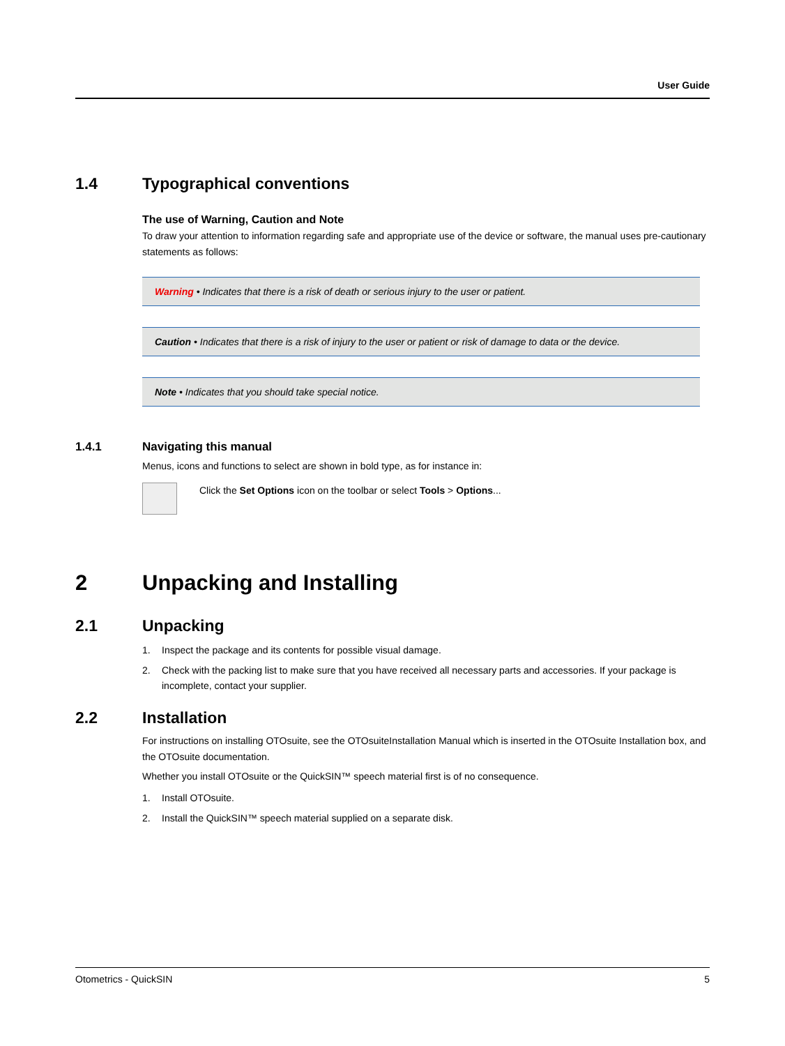User Guide
1.4 Typographical conventions
The use of Warning, Caution and Note
To draw your attention to information regarding safe and appropriate use of the device or software, the manual uses pre-cautionary statements as follows:
Warning • Indicates that there is a risk of death or serious injury to the user or patient.
Caution • Indicates that there is a risk of injury to the user or patient or risk of damage to data or the device.
Note • Indicates that you should take special notice.
1.4.1 Navigating this manual
Menus, icons and functions to select are shown in bold type, as for instance in:
Click the Set Options icon on the toolbar or select Tools > Options...
2 Unpacking and Installing
2.1 Unpacking
1. Inspect the package and its contents for possible visual damage.
2. Check with the packing list to make sure that you have received all necessary parts and accessories. If your package is incomplete, contact your supplier.
2.2 Installation
For instructions on installing OTOsuite, see the OTOsuiteInstallation Manual which is inserted in the OTOsuite Installation box, and the OTOsuite documentation.
Whether you install OTOsuite or the QuickSIN™ speech material first is of no consequence.
1. Install OTOsuite.
2. Install the QuickSIN™ speech material supplied on a separate disk.
Otometrics - QuickSIN 5